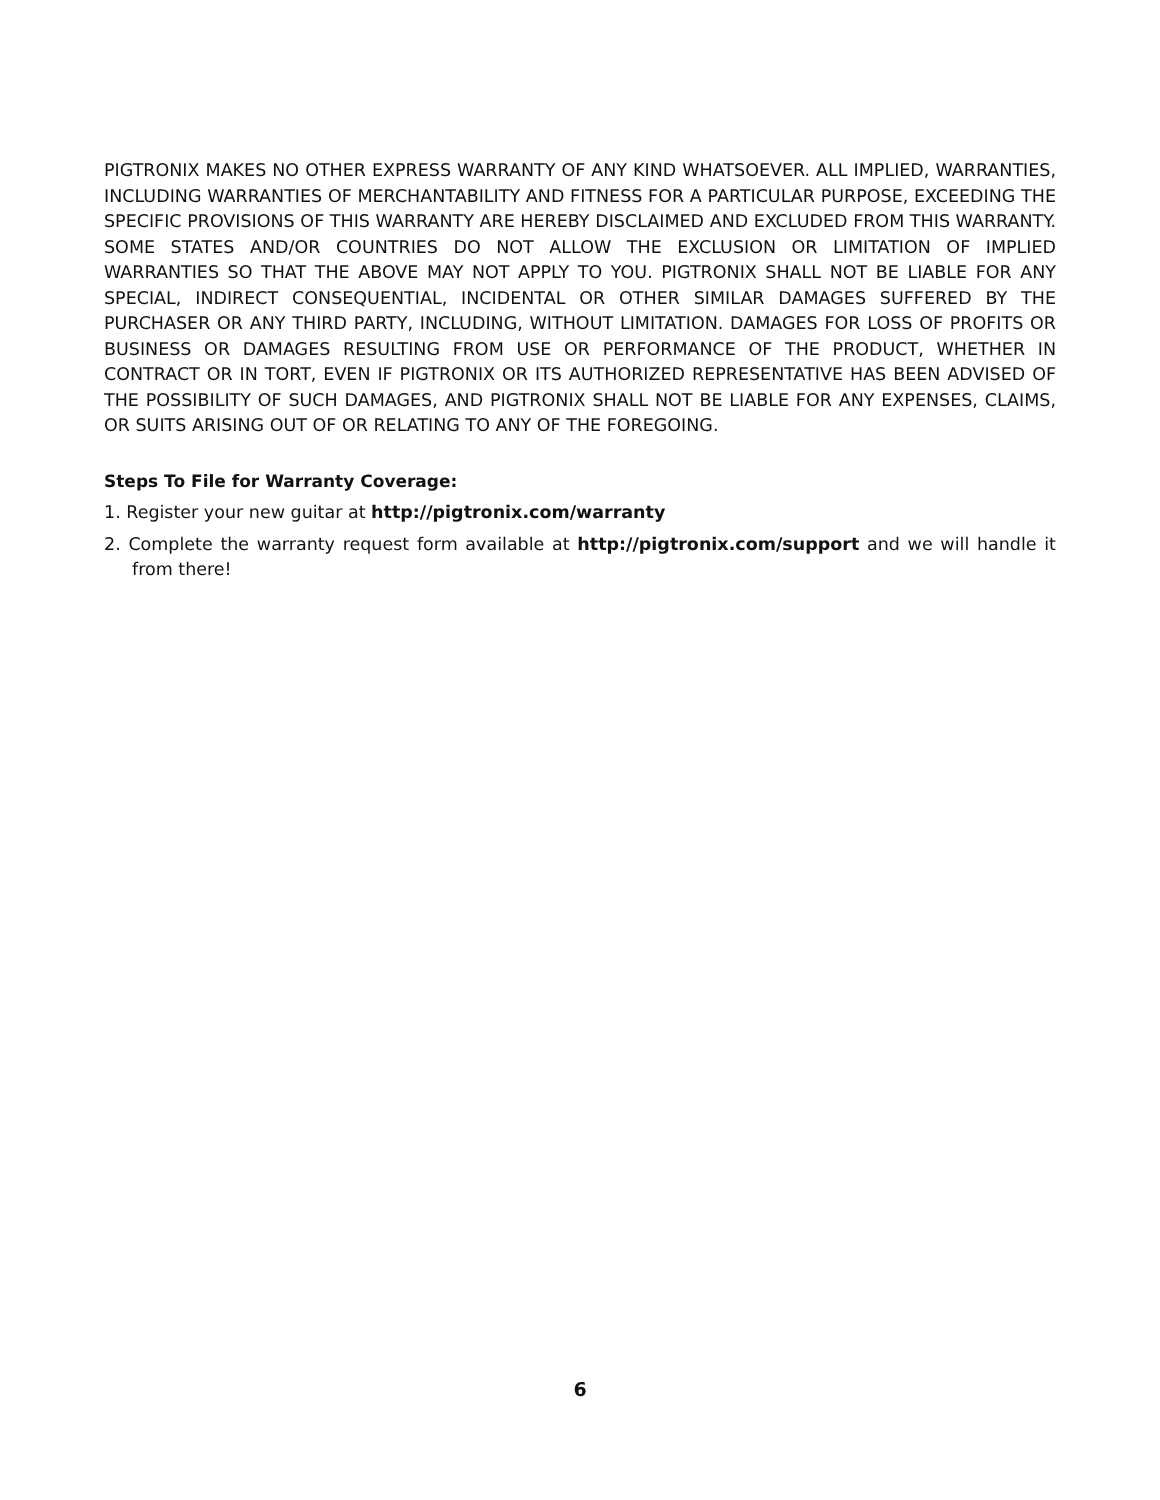PIGTRONIX MAKES NO OTHER EXPRESS WARRANTY OF ANY KIND WHATSOEVER. ALL IMPLIED, WARRANTIES, INCLUDING WARRANTIES OF MERCHANTABILITY AND FITNESS FOR A PARTICULAR PURPOSE, EXCEEDING THE SPECIFIC PROVISIONS OF THIS WARRANTY ARE HEREBY DISCLAIMED AND EXCLUDED FROM THIS WARRANTY. SOME STATES AND/OR COUNTRIES DO NOT ALLOW THE EXCLUSION OR LIMITATION OF IMPLIED WARRANTIES SO THAT THE ABOVE MAY NOT APPLY TO YOU. PIGTRONIX SHALL NOT BE LIABLE FOR ANY SPECIAL, INDIRECT CONSEQUENTIAL, INCIDENTAL OR OTHER SIMILAR DAMAGES SUFFERED BY THE PURCHASER OR ANY THIRD PARTY, INCLUDING, WITHOUT LIMITATION. DAMAGES FOR LOSS OF PROFITS OR BUSINESS OR DAMAGES RESULTING FROM USE OR PERFORMANCE OF THE PRODUCT, WHETHER IN CONTRACT OR IN TORT, EVEN IF PIGTRONIX OR ITS AUTHORIZED REPRESENTATIVE HAS BEEN ADVISED OF THE POSSIBILITY OF SUCH DAMAGES, AND PIGTRONIX SHALL NOT BE LIABLE FOR ANY EXPENSES, CLAIMS, OR SUITS ARISING OUT OF OR RELATING TO ANY OF THE FOREGOING.
Steps To File for Warranty Coverage:
1. Register your new guitar at http://pigtronix.com/warranty
2. Complete the warranty request form available at http://pigtronix.com/support and we will handle it from there!
6